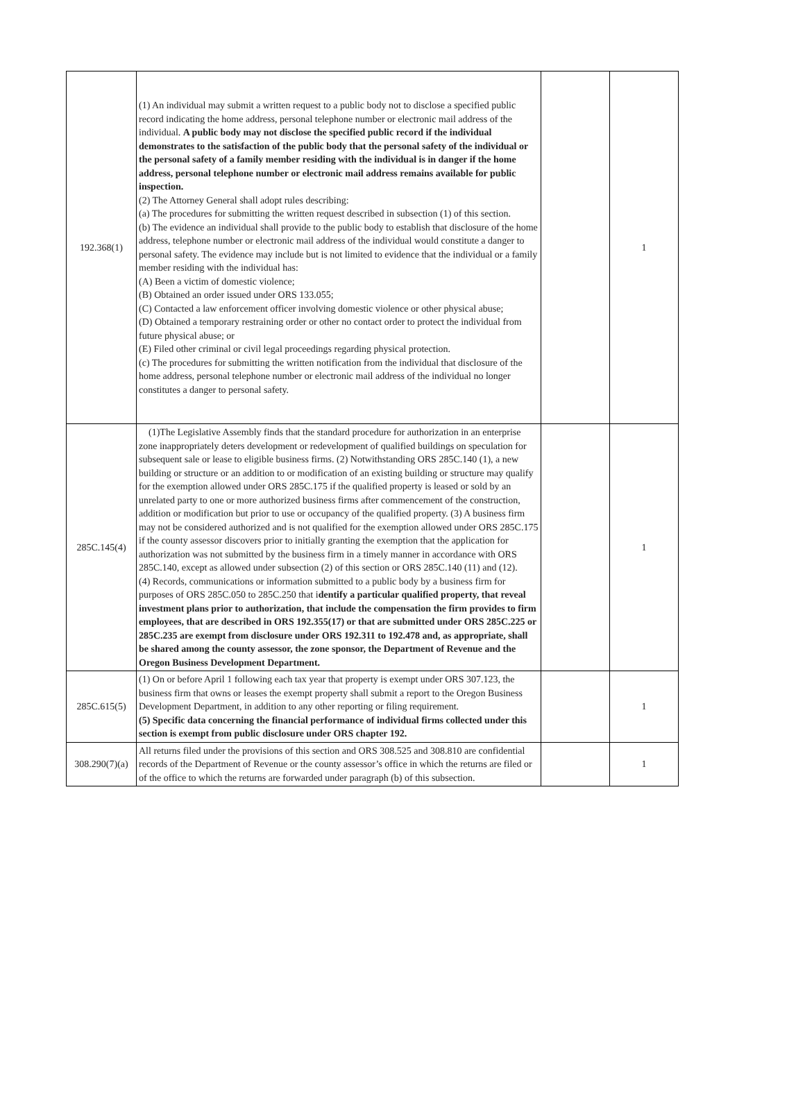| 192.368(1) | (1) An individual may submit a written request to a public body not to disclose a specified public record indicating the home address, personal telephone number or electronic mail address of the individual. A public body may not disclose the specified public record if the individual demonstrates to the satisfaction of the public body that the personal safety of the individual or the personal safety of a family member residing with the individual is in danger if the home address, personal telephone number or electronic mail address remains available for public inspection. (2) The Attorney General shall adopt rules describing: (a) The procedures for submitting the written request described in subsection (1) of this section. (b) The evidence an individual shall provide to the public body to establish that disclosure of the home address, telephone number or electronic mail address of the individual would constitute a danger to personal safety. The evidence may include but is not limited to evidence that the individual or a family member residing with the individual has: (A) Been a victim of domestic violence; (B) Obtained an order issued under ORS 133.055; (C) Contacted a law enforcement officer involving domestic violence or other physical abuse; (D) Obtained a temporary restraining order or other no contact order to protect the individual from future physical abuse; or (E) Filed other criminal or civil legal proceedings regarding physical protection. (c) The procedures for submitting the written notification from the individual that disclosure of the home address, personal telephone number or electronic mail address of the individual no longer constitutes a danger to personal safety. | | 1 |
| 285C.145(4) | (1)The Legislative Assembly finds that the standard procedure for authorization in an enterprise zone inappropriately deters development or redevelopment of qualified buildings on speculation for subsequent sale or lease to eligible business firms. (2) Notwithstanding ORS 285C.140 (1), a new building or structure or an addition to or modification of an existing building or structure may qualify for the exemption allowed under ORS 285C.175 if the qualified property is leased or sold by an unrelated party to one or more authorized business firms after commencement of the construction, addition or modification but prior to use or occupancy of the qualified property. (3) A business firm may not be considered authorized and is not qualified for the exemption allowed under ORS 285C.175 if the county assessor discovers prior to initially granting the exemption that the application for authorization was not submitted by the business firm in a timely manner in accordance with ORS 285C.140, except as allowed under subsection (2) of this section or ORS 285C.140 (11) and (12). (4) Records, communications or information submitted to a public body by a business firm for purposes of ORS 285C.050 to 285C.250 that i dentify a particular qualified property, that reveal investment plans prior to authorization, that include the compensation the firm provides to firm employees, that are described in ORS 192.355(17) or that are submitted under ORS 285C.225 or 285C.235 are exempt from disclosure under ORS 192.311 to 192.478 and, as appropriate, shall be shared among the county assessor, the zone sponsor, the Department of Revenue and the Oregon Business Development Department. | | 1 |
| 285C.615(5) | (1) On or before April 1 following each tax year that property is exempt under ORS 307.123, the business firm that owns or leases the exempt property shall submit a report to the Oregon Business Development Department, in addition to any other reporting or filing requirement. (5) Specific data concerning the financial performance of individual firms collected under this section is exempt from public disclosure under ORS chapter 192. | | 1 |
| 308.290(7)(a) | All returns filed under the provisions of this section and ORS 308.525 and 308.810 are confidential records of the Department of Revenue or the county assessor’s office in which the returns are filed or of the office to which the returns are forwarded under paragraph (b) of this subsection. | | 1 |